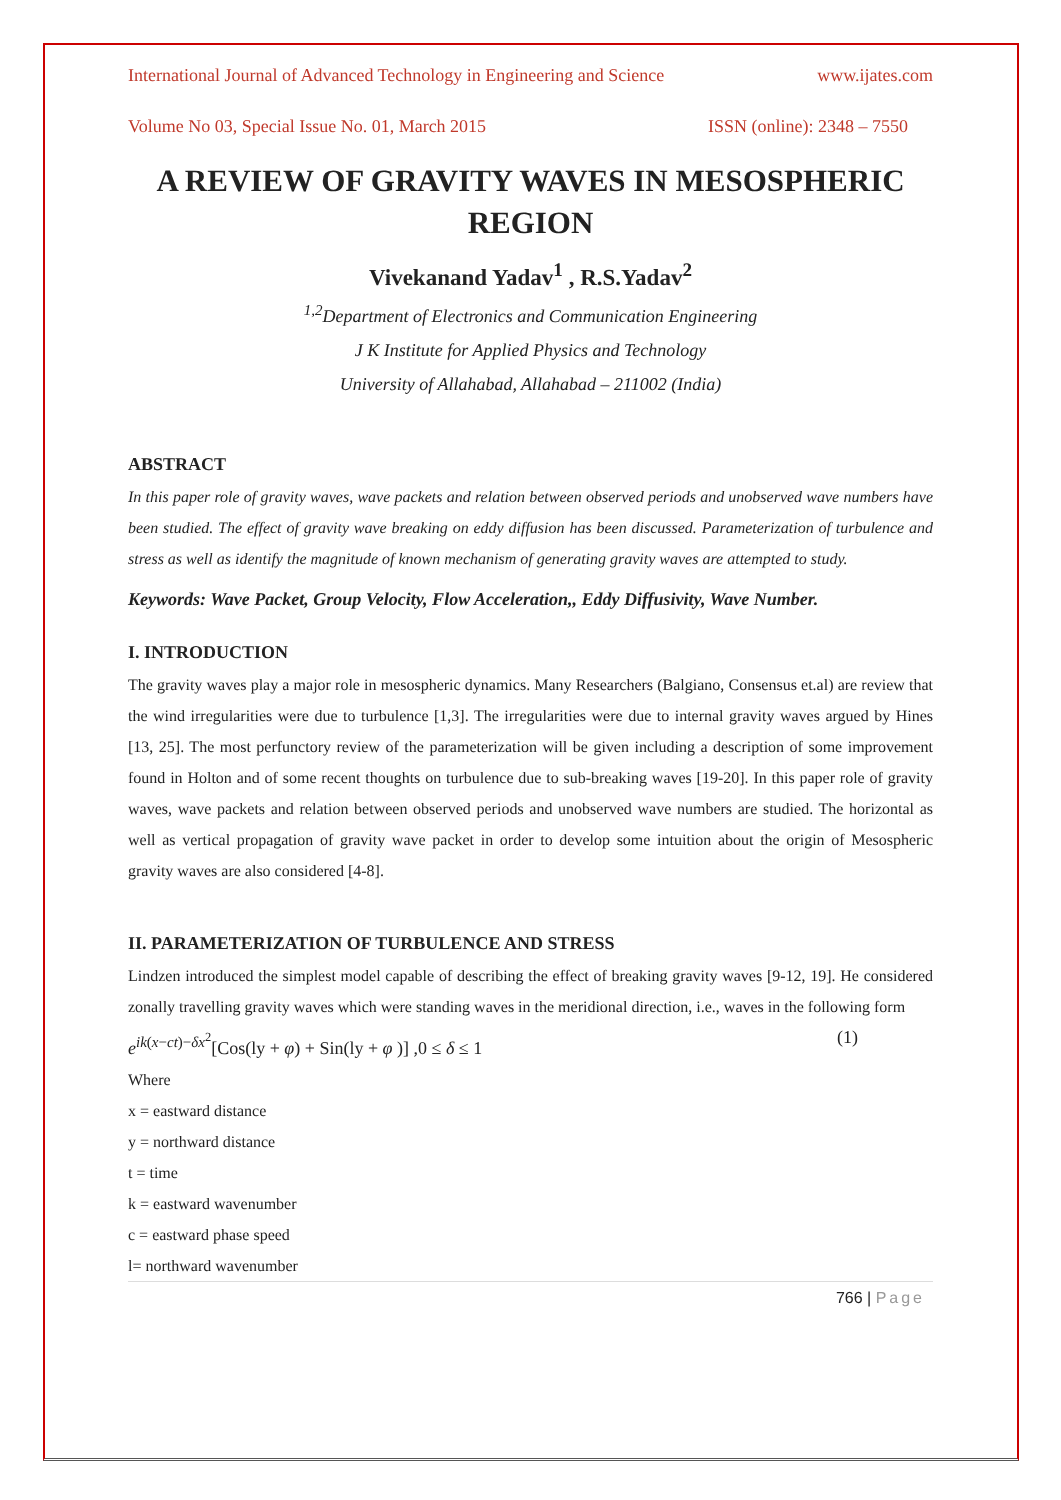International Journal of Advanced Technology in Engineering and Science www.ijates.com
Volume No 03, Special Issue No. 01, March 2015 ISSN (online): 2348 – 7550
A REVIEW OF GRAVITY WAVES IN MESOSPHERIC REGION
Vivekanand Yadav<sup>1</sup> , R.S.Yadav<sup>2</sup>
<sup>1,2</sup>Department of Electronics and Communication Engineering
J K Institute for Applied Physics and Technology
University of Allahabad, Allahabad – 211002 (India)
ABSTRACT
In this paper role of gravity waves, wave packets and relation between observed periods and unobserved wave numbers have been studied. The effect of gravity wave breaking on eddy diffusion has been discussed. Parameterization of turbulence and stress as well as identify the magnitude of known mechanism of generating gravity waves are attempted to study.
Keywords: Wave Packet, Group Velocity, Flow Acceleration,, Eddy Diffusivity, Wave Number.
I. INTRODUCTION
The gravity waves play a major role in mesospheric dynamics. Many Researchers (Balgiano, Consensus et.al) are review that the wind irregularities were due to turbulence [1,3]. The irregularities were due to internal gravity waves argued by Hines [13, 25]. The most perfunctory review of the parameterization will be given including a description of some improvement found in Holton and of some recent thoughts on turbulence due to sub-breaking waves [19-20]. In this paper role of gravity waves, wave packets and relation between observed periods and unobserved wave numbers are studied. The horizontal as well as vertical propagation of gravity wave packet in order to develop some intuition about the origin of Mesospheric gravity waves are also considered [4-8].
II. PARAMETERIZATION OF TURBULENCE AND STRESS
Lindzen introduced the simplest model capable of describing the effect of breaking gravity waves [9-12, 19]. He considered zonally travelling gravity waves which were standing waves in the meridional direction, i.e., waves in the following form
e<sup>ik(x−ct)−δx<sup>2</sup></sup>[Cos(ly + φ) + Sin(ly + φ )] ,0 ≤ δ ≤ 1 (1)
Where
x = eastward distance
y = northward distance
t = time
k = eastward wavenumber
c = eastward phase speed
l= northward wavenumber
766 | Page